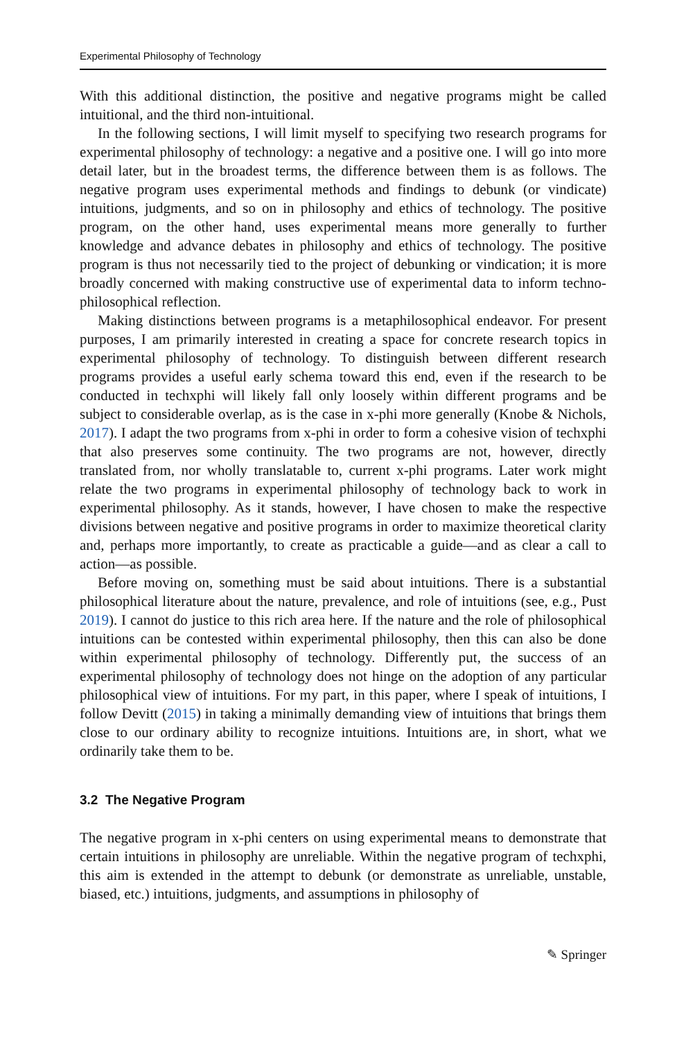Experimental Philosophy of Technology
With this additional distinction, the positive and negative programs might be called intuitional, and the third non-intuitional.
In the following sections, I will limit myself to specifying two research programs for experimental philosophy of technology: a negative and a positive one. I will go into more detail later, but in the broadest terms, the difference between them is as follows. The negative program uses experimental methods and findings to debunk (or vindicate) intuitions, judgments, and so on in philosophy and ethics of technology. The positive program, on the other hand, uses experimental means more generally to further knowledge and advance debates in philosophy and ethics of technology. The positive program is thus not necessarily tied to the project of debunking or vindication; it is more broadly concerned with making constructive use of experimental data to inform techno-philosophical reflection.
Making distinctions between programs is a metaphilosophical endeavor. For present purposes, I am primarily interested in creating a space for concrete research topics in experimental philosophy of technology. To distinguish between different research programs provides a useful early schema toward this end, even if the research to be conducted in techxphi will likely fall only loosely within different programs and be subject to considerable overlap, as is the case in x-phi more generally (Knobe & Nichols, 2017). I adapt the two programs from x-phi in order to form a cohesive vision of techxphi that also preserves some continuity. The two programs are not, however, directly translated from, nor wholly translatable to, current x-phi programs. Later work might relate the two programs in experimental philosophy of technology back to work in experimental philosophy. As it stands, however, I have chosen to make the respective divisions between negative and positive programs in order to maximize theoretical clarity and, perhaps more importantly, to create as practicable a guide—and as clear a call to action—as possible.
Before moving on, something must be said about intuitions. There is a substantial philosophical literature about the nature, prevalence, and role of intuitions (see, e.g., Pust 2019). I cannot do justice to this rich area here. If the nature and the role of philosophical intuitions can be contested within experimental philosophy, then this can also be done within experimental philosophy of technology. Differently put, the success of an experimental philosophy of technology does not hinge on the adoption of any particular philosophical view of intuitions. For my part, in this paper, where I speak of intuitions, I follow Devitt (2015) in taking a minimally demanding view of intuitions that brings them close to our ordinary ability to recognize intuitions. Intuitions are, in short, what we ordinarily take them to be.
3.2 The Negative Program
The negative program in x-phi centers on using experimental means to demonstrate that certain intuitions in philosophy are unreliable. Within the negative program of techxphi, this aim is extended in the attempt to debunk (or demonstrate as unreliable, unstable, biased, etc.) intuitions, judgments, and assumptions in philosophy of
✎ Springer